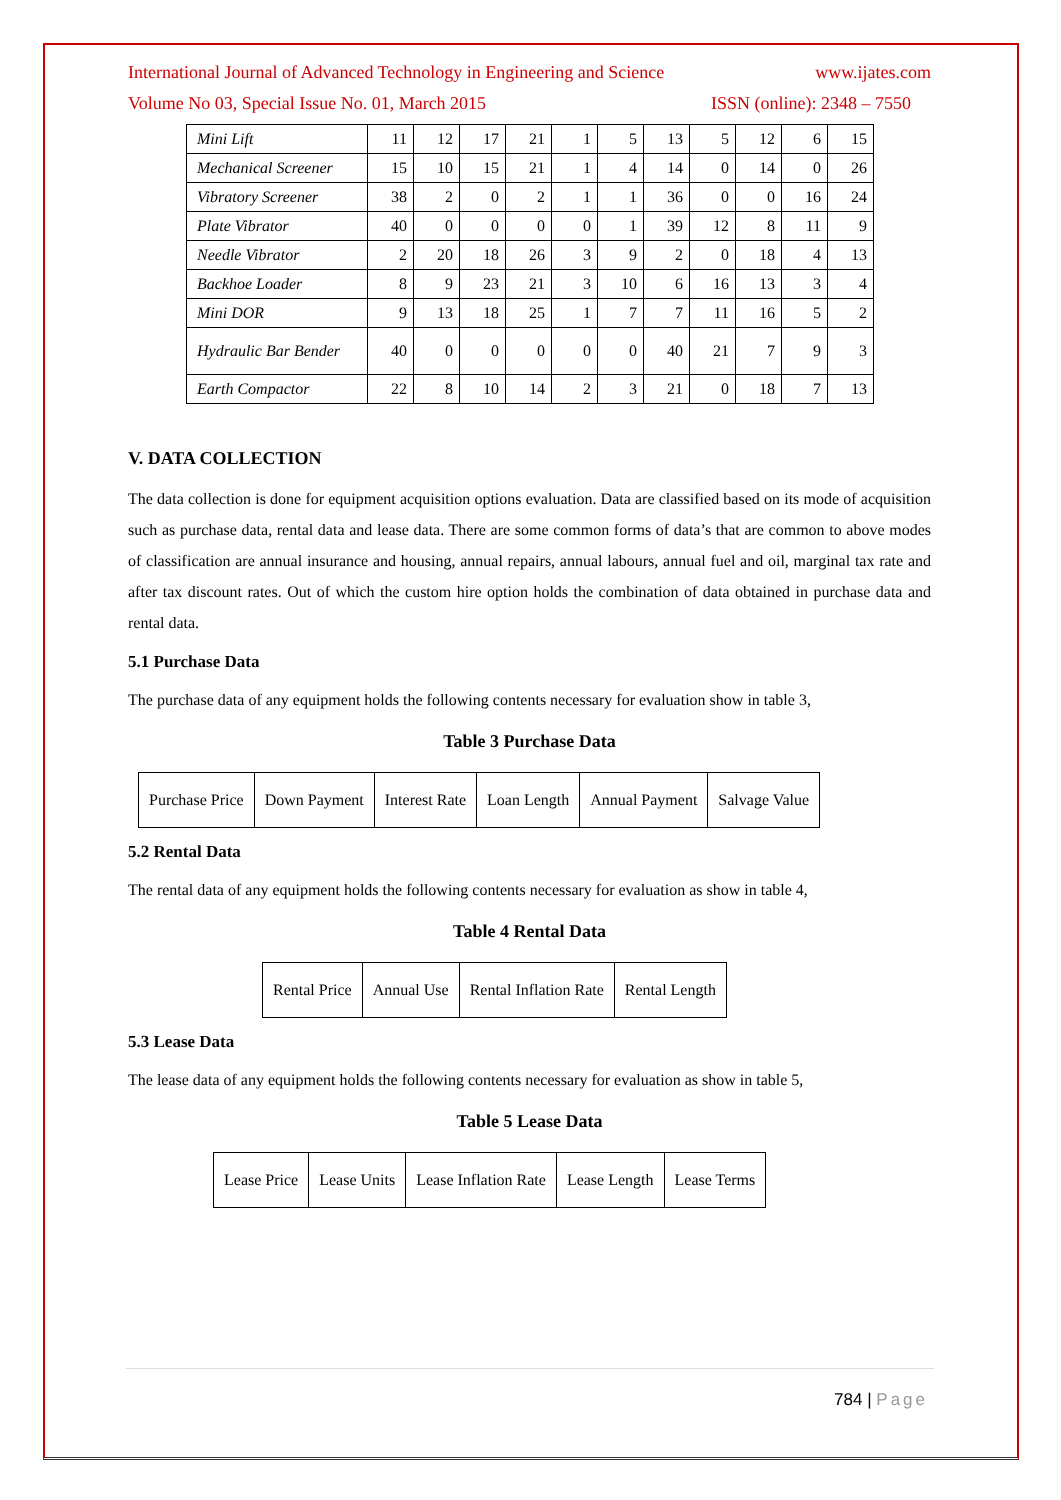International Journal of Advanced Technology in Engineering and Science www.ijates.com
Volume No 03, Special Issue No. 01, March 2015 ISSN (online): 2348 – 7550
| Mini Lift | 11 | 12 | 17 | 21 | 1 | 5 | 13 | 5 | 12 | 6 | 15 |
| Mechanical Screener | 15 | 10 | 15 | 21 | 1 | 4 | 14 | 0 | 14 | 0 | 26 |
| Vibratory Screener | 38 | 2 | 0 | 2 | 1 | 1 | 36 | 0 | 0 | 16 | 24 |
| Plate Vibrator | 40 | 0 | 0 | 0 | 0 | 1 | 39 | 12 | 8 | 11 | 9 |
| Needle Vibrator | 2 | 20 | 18 | 26 | 3 | 9 | 2 | 0 | 18 | 4 | 13 |
| Backhoe Loader | 8 | 9 | 23 | 21 | 3 | 10 | 6 | 16 | 13 | 3 | 4 |
| Mini DOR | 9 | 13 | 18 | 25 | 1 | 7 | 7 | 11 | 16 | 5 | 2 |
| Hydraulic Bar Bender | 40 | 0 | 0 | 0 | 0 | 0 | 40 | 21 | 7 | 9 | 3 |
| Earth Compactor | 22 | 8 | 10 | 14 | 2 | 3 | 21 | 0 | 18 | 7 | 13 |
V. DATA COLLECTION
The data collection is done for equipment acquisition options evaluation. Data are classified based on its mode of acquisition such as purchase data, rental data and lease data. There are some common forms of data’s that are common to above modes of classification are annual insurance and housing, annual repairs, annual labours, annual fuel and oil, marginal tax rate and after tax discount rates. Out of which the custom hire option holds the combination of data obtained in purchase data and rental data.
5.1 Purchase Data
The purchase data of any equipment holds the following contents necessary for evaluation show in table 3,
Table 3 Purchase Data
| Purchase Price | Down Payment | Interest Rate | Loan Length | Annual Payment | Salvage Value |
5.2 Rental Data
The rental data of any equipment holds the following contents necessary for evaluation as show in table 4,
Table 4 Rental Data
| Rental Price | Annual Use | Rental Inflation Rate | Rental Length |
5.3 Lease Data
The lease data of any equipment holds the following contents necessary for evaluation as show in table 5,
Table 5 Lease Data
| Lease Price | Lease Units | Lease Inflation Rate | Lease Length | Lease Terms |
784 | Page